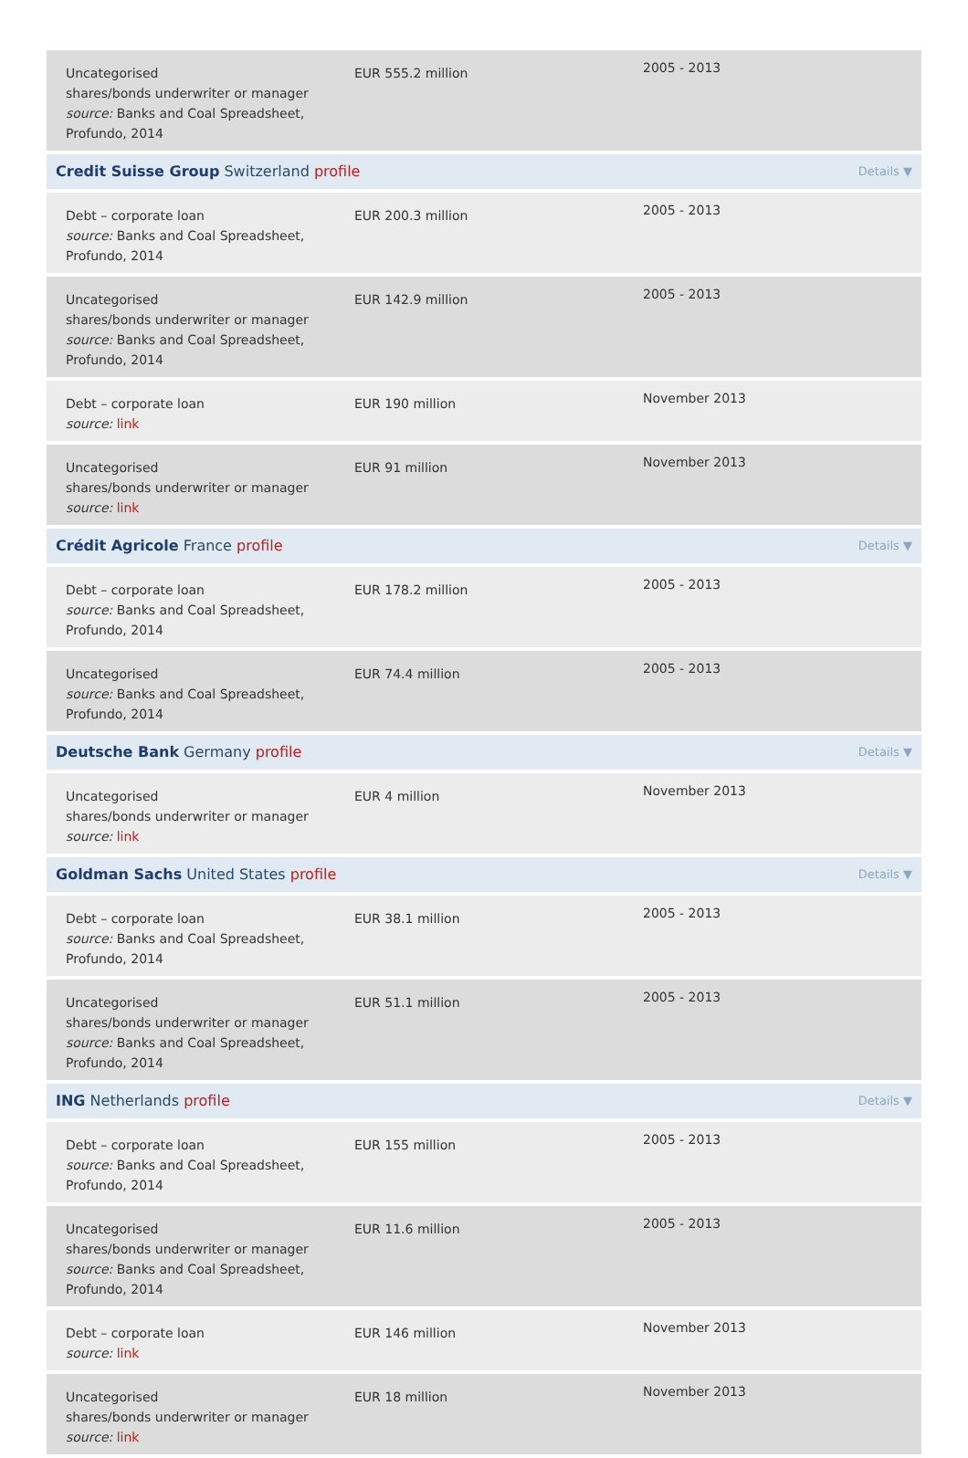| Uncategorised shares/bonds underwriter or manager source: Banks and Coal Spreadsheet, Profundo, 2014 | EUR 555.2 million | 2005 - 2013 |
| Credit Suisse Group Switzerland profile Details ▼ | | |
| Debt – corporate loan source: Banks and Coal Spreadsheet, Profundo, 2014 | EUR 200.3 million | 2005 - 2013 |
| Uncategorised shares/bonds underwriter or manager source: Banks and Coal Spreadsheet, Profundo, 2014 | EUR 142.9 million | 2005 - 2013 |
| Debt – corporate loan source: link | EUR 190 million | November 2013 |
| Uncategorised shares/bonds underwriter or manager source: link | EUR 91 million | November 2013 |
| Crédit Agricole France profile Details ▼ | | |
| Debt – corporate loan source: Banks and Coal Spreadsheet, Profundo, 2014 | EUR 178.2 million | 2005 - 2013 |
| Uncategorised source: Banks and Coal Spreadsheet, Profundo, 2014 | EUR 74.4 million | 2005 - 2013 |
| Deutsche Bank Germany profile Details ▼ | | |
| Uncategorised shares/bonds underwriter or manager source: link | EUR 4 million | November 2013 |
| Goldman Sachs United States profile Details ▼ | | |
| Debt – corporate loan source: Banks and Coal Spreadsheet, Profundo, 2014 | EUR 38.1 million | 2005 - 2013 |
| Uncategorised shares/bonds underwriter or manager source: Banks and Coal Spreadsheet, Profundo, 2014 | EUR 51.1 million | 2005 - 2013 |
| ING Netherlands profile Details ▼ | | |
| Debt – corporate loan source: Banks and Coal Spreadsheet, Profundo, 2014 | EUR 155 million | 2005 - 2013 |
| Uncategorised shares/bonds underwriter or manager source: Banks and Coal Spreadsheet, Profundo, 2014 | EUR 11.6 million | 2005 - 2013 |
| Debt – corporate loan source: link | EUR 146 million | November 2013 |
| Uncategorised shares/bonds underwriter or manager source: link | EUR 18 million | November 2013 |